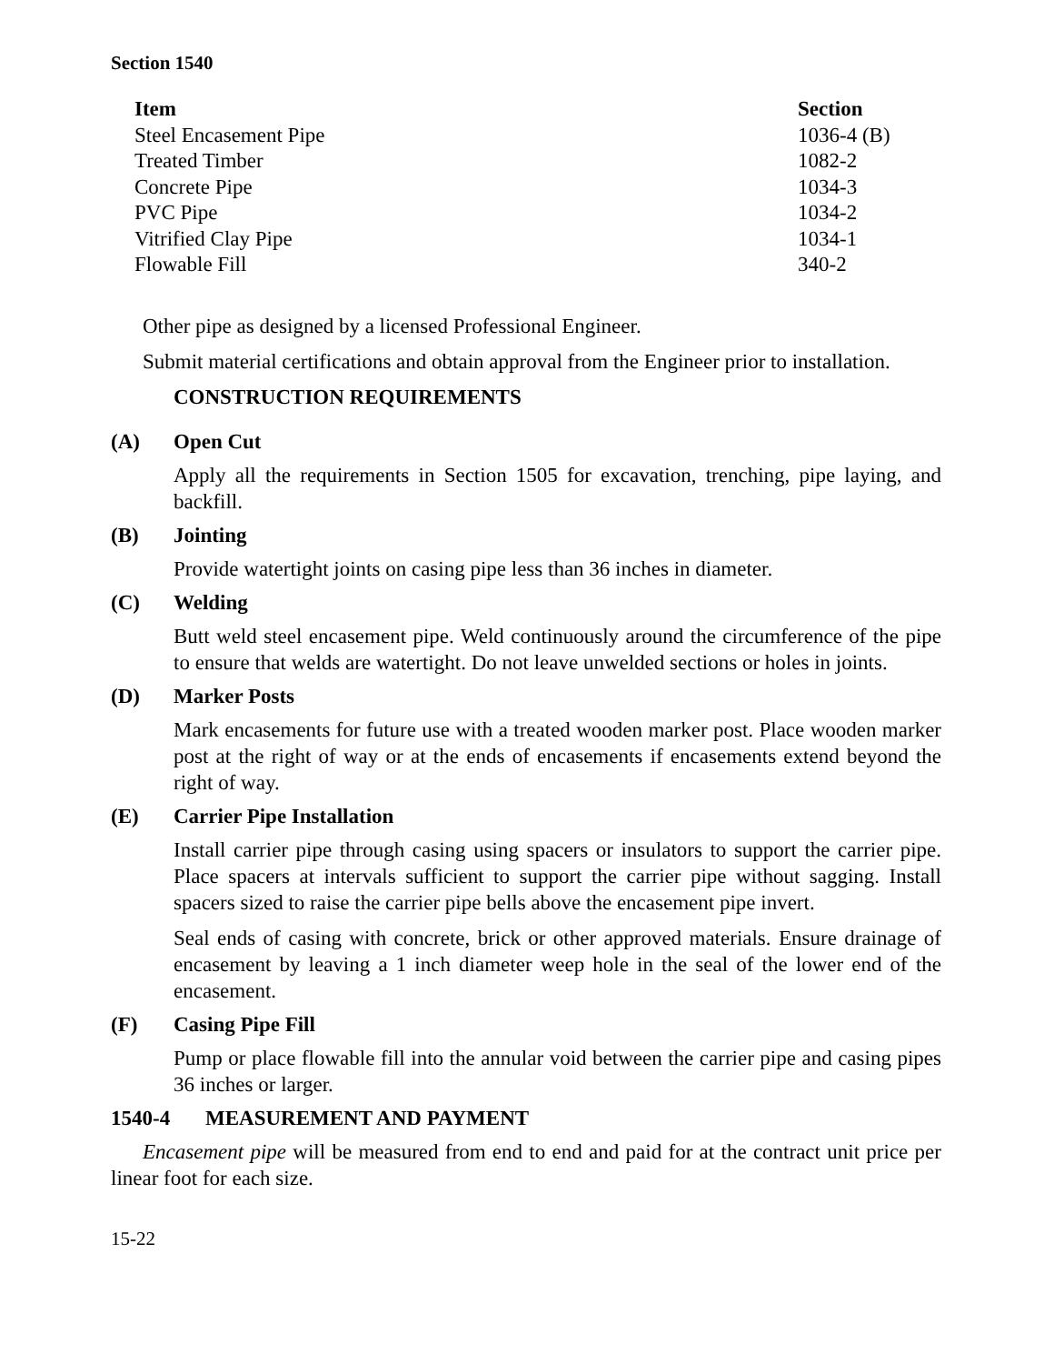Section 1540
| Item | Section |
| --- | --- |
| Steel Encasement Pipe | 1036-4 (B) |
| Treated Timber | 1082-2 |
| Concrete Pipe | 1034-3 |
| PVC Pipe | 1034-2 |
| Vitrified Clay Pipe | 1034-1 |
| Flowable Fill | 340-2 |
Other pipe as designed by a licensed Professional Engineer.
Submit material certifications and obtain approval from the Engineer prior to installation.
CONSTRUCTION REQUIREMENTS
(A) Open Cut
Apply all the requirements in Section 1505 for excavation, trenching, pipe laying, and backfill.
(B) Jointing
Provide watertight joints on casing pipe less than 36 inches in diameter.
(C) Welding
Butt weld steel encasement pipe. Weld continuously around the circumference of the pipe to ensure that welds are watertight. Do not leave unwelded sections or holes in joints.
(D) Marker Posts
Mark encasements for future use with a treated wooden marker post. Place wooden marker post at the right of way or at the ends of encasements if encasements extend beyond the right of way.
(E) Carrier Pipe Installation
Install carrier pipe through casing using spacers or insulators to support the carrier pipe. Place spacers at intervals sufficient to support the carrier pipe without sagging. Install spacers sized to raise the carrier pipe bells above the encasement pipe invert.
Seal ends of casing with concrete, brick or other approved materials. Ensure drainage of encasement by leaving a 1 inch diameter weep hole in the seal of the lower end of the encasement.
(F) Casing Pipe Fill
Pump or place flowable fill into the annular void between the carrier pipe and casing pipes 36 inches or larger.
1540-4 MEASUREMENT AND PAYMENT
Encasement pipe will be measured from end to end and paid for at the contract unit price per linear foot for each size.
15-22